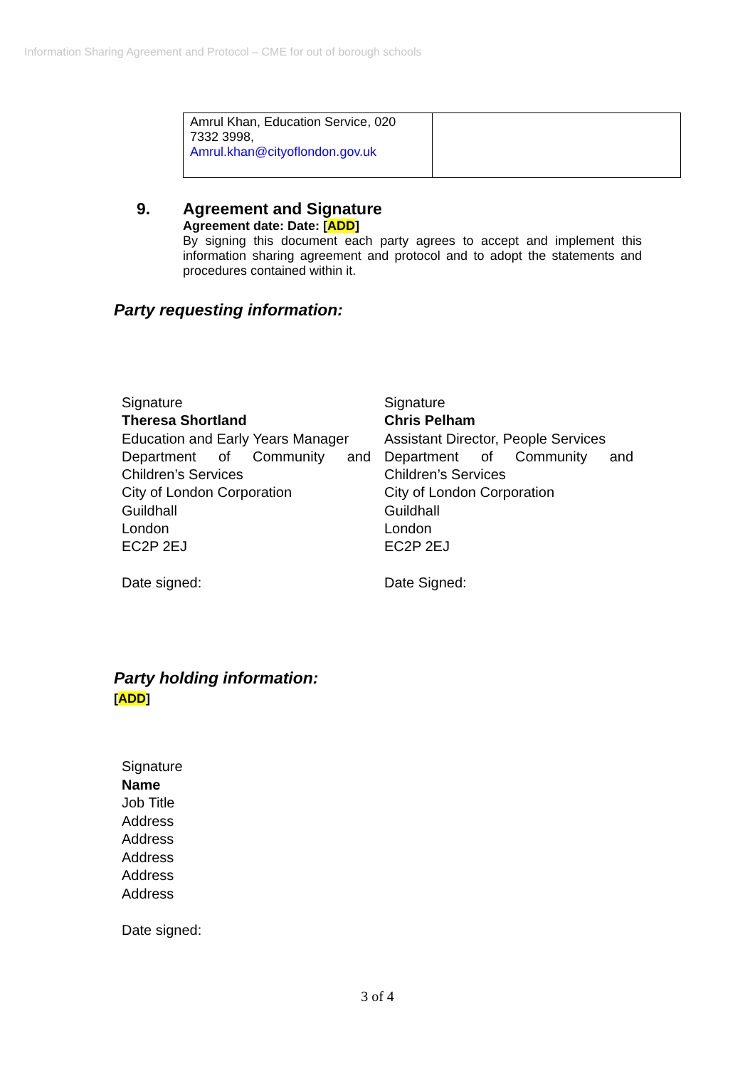Information Sharing Agreement and Protocol – CME for out of borough schools
| Amrul Khan, Education Service, 020 7332 3998, Amrul.khan@cityoflondon.gov.uk | |
9. Agreement and Signature
Agreement date: Date: [ADD]
By signing this document each party agrees to accept and implement this information sharing agreement and protocol and to adopt the statements and procedures contained within it.
Party requesting information:
Signature
Theresa Shortland
Education and Early Years Manager
Department of Community and
Children’s Services
City of London Corporation
Guildhall
London
EC2P 2EJ
Date signed:
Signature
Chris Pelham
Assistant Director, People Services
Department of Community and
Children’s Services
City of London Corporation
Guildhall
London
EC2P 2EJ
Date Signed:
Party holding information:
[ADD]
Signature
Name
Job Title
Address
Address
Address
Address
Address
Date signed:
3 of 4